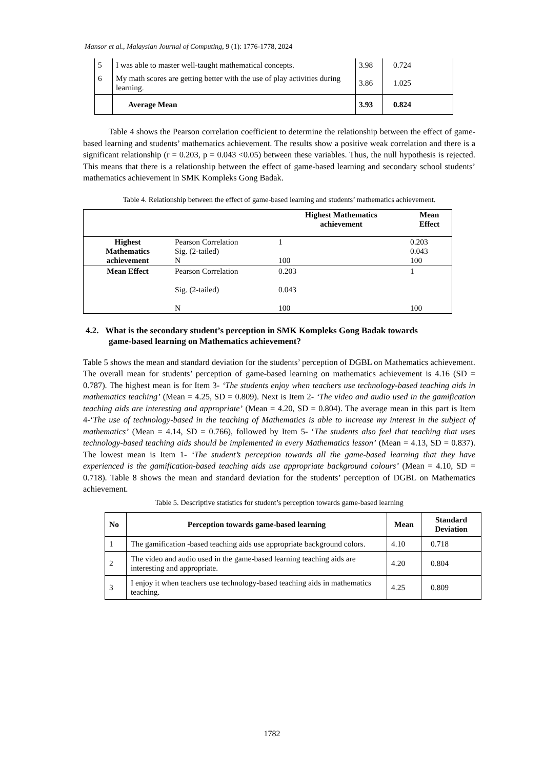Mansor et al., Malaysian Journal of Computing, 9 (1): 1776-1778, 2024
| 5 | I was able to master well-taught mathematical concepts. | 3.98 | 0.724 |
| 6 | My math scores are getting better with the use of play activities during learning. | 3.86 | 1.025 |
| | Average Mean | 3.93 | 0.824 |
Table 4 shows the Pearson correlation coefficient to determine the relationship between the effect of game-based learning and students’ mathematics achievement. The results show a positive weak correlation and there is a significant relationship (r = 0.203, p = 0.043 <0.05) between these variables. Thus, the null hypothesis is rejected. This means that there is a relationship between the effect of game-based learning and secondary school students’ mathematics achievement in SMK Kompleks Gong Badak.
Table 4. Relationship between the effect of game-based learning and students’ mathematics achievement.
| | | Highest Mathematics achievement | Mean Effect |
| --- | --- | --- | --- |
| Highest Mathematics achievement | Pearson Correlation Sig. (2-tailed) N | 1 100 | 0.203 0.043 100 |
| Mean Effect | Pearson Correlation Sig. (2-tailed) N | 0.203 0.043 100 | 1 100 |
4.2. What is the secondary student’s perception in SMK Kompleks Gong Badak towards
game-based learning on Mathematics achievement?
Table 5 shows the mean and standard deviation for the students’ perception of DGBL on Mathematics achievement. The overall mean for students’ perception of game-based learning on mathematics achievement is 4.16 (SD = 0.787). The highest mean is for Item 3- ‘The students enjoy when teachers use technology-based teaching aids in mathematics teaching’ (Mean = 4.25, SD = 0.809). Next is Item 2- ‘The video and audio used in the gamification teaching aids are interesting and appropriate’ (Mean = 4.20, SD = 0.804). The average mean in this part is Item 4-‘The use of technology-based in the teaching of Mathematics is able to increase my interest in the subject of mathematics’ (Mean = 4.14, SD = 0.766), followed by Item 5- ‘The students also feel that teaching that uses technology-based teaching aids should be implemented in every Mathematics lesson’ (Mean = 4.13, SD = 0.837). The lowest mean is Item 1- ‘The student’s perception towards all the game-based learning that they have experienced is the gamification-based teaching aids use appropriate background colours’ (Mean = 4.10, SD = 0.718). Table 8 shows the mean and standard deviation for the students’ perception of DGBL on Mathematics achievement.
Table 5. Descriptive statistics for student’s perception towards game-based learning
| No | Perception towards game-based learning | Mean | Standard Deviation |
| --- | --- | --- | --- |
| 1 | The gamification -based teaching aids use appropriate background colors. | 4.10 | 0.718 |
| 2 | The video and audio used in the game-based learning teaching aids are interesting and appropriate. | 4.20 | 0.804 |
| 3 | I enjoy it when teachers use technology-based teaching aids in mathematics teaching. | 4.25 | 0.809 |
1782